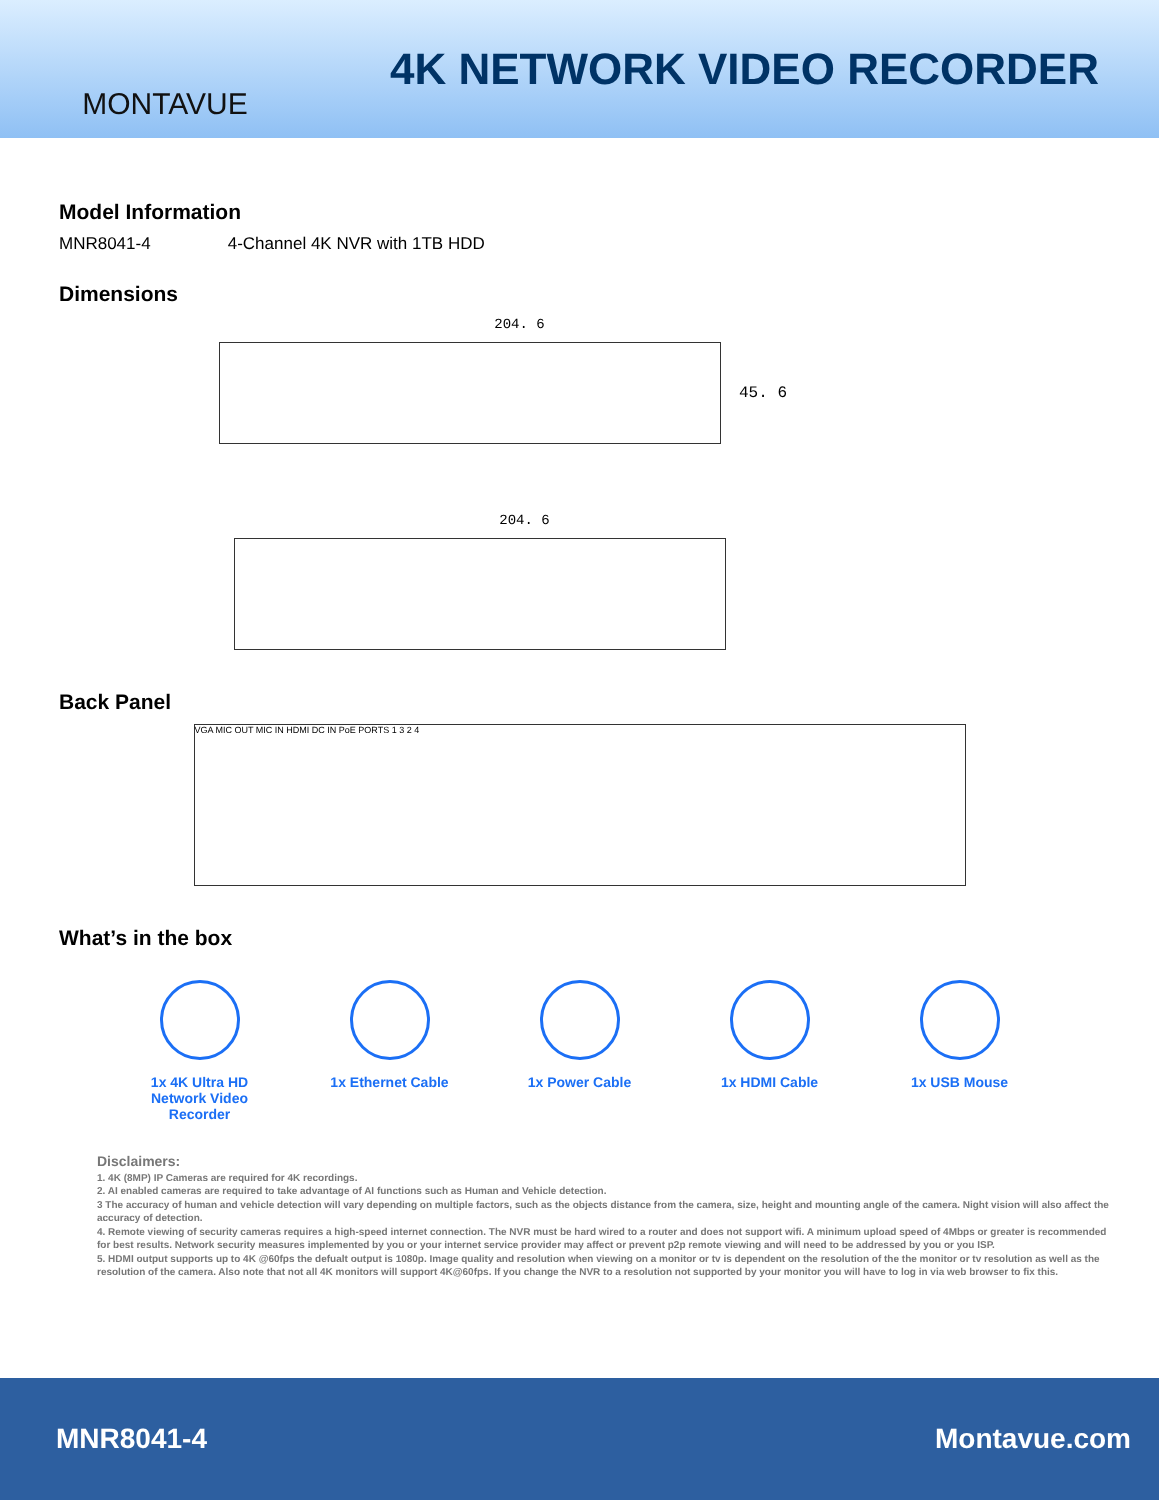MONTAVUE
4K NETWORK VIDEO RECORDER
Model Information
MNR8041-4 4-Channel 4K NVR with 1TB HDD
Dimensions
204. 6
45. 6
204. 6
Back Panel
VGA MIC OUT MIC IN HDMI DC IN PoE PORTS 1 3 2 4
What’s in the box
1x 4K Ultra HD
Network Video Recorder
1x Ethernet Cable 1x Power Cable 1x HDMI Cable 1x USB Mouse
Disclaimers:
1. 4K (8MP) IP Cameras are required for 4K recordings.
2. AI enabled cameras are required to take advantage of AI functions such as Human and Vehicle detection.
3 The accuracy of human and vehicle detection will vary depending on multiple factors, such as the objects distance from the camera, size, height and mounting angle of the camera. Night vision will also affect the accuracy of detection.
4. Remote viewing of security cameras requires a high-speed internet connection. The NVR must be hard wired to a router and does not support wifi. A minimum upload speed of 4Mbps or greater is recommended for best results. Network security measures implemented by you or your internet service provider may affect or prevent p2p remote viewing and will need to be addressed by you or you ISP.
5. HDMI output supports up to 4K @60fps the defualt output is 1080p. Image quality and resolution when viewing on a monitor or tv is dependent on the resolution of the the monitor or tv resolution as well as the resolution of the camera. Also note that not all 4K monitors will support 4K@60fps. If you change the NVR to a resolution not supported by your monitor you will have to log in via web browser to fix this.
MNR8041-4 Montavue.com